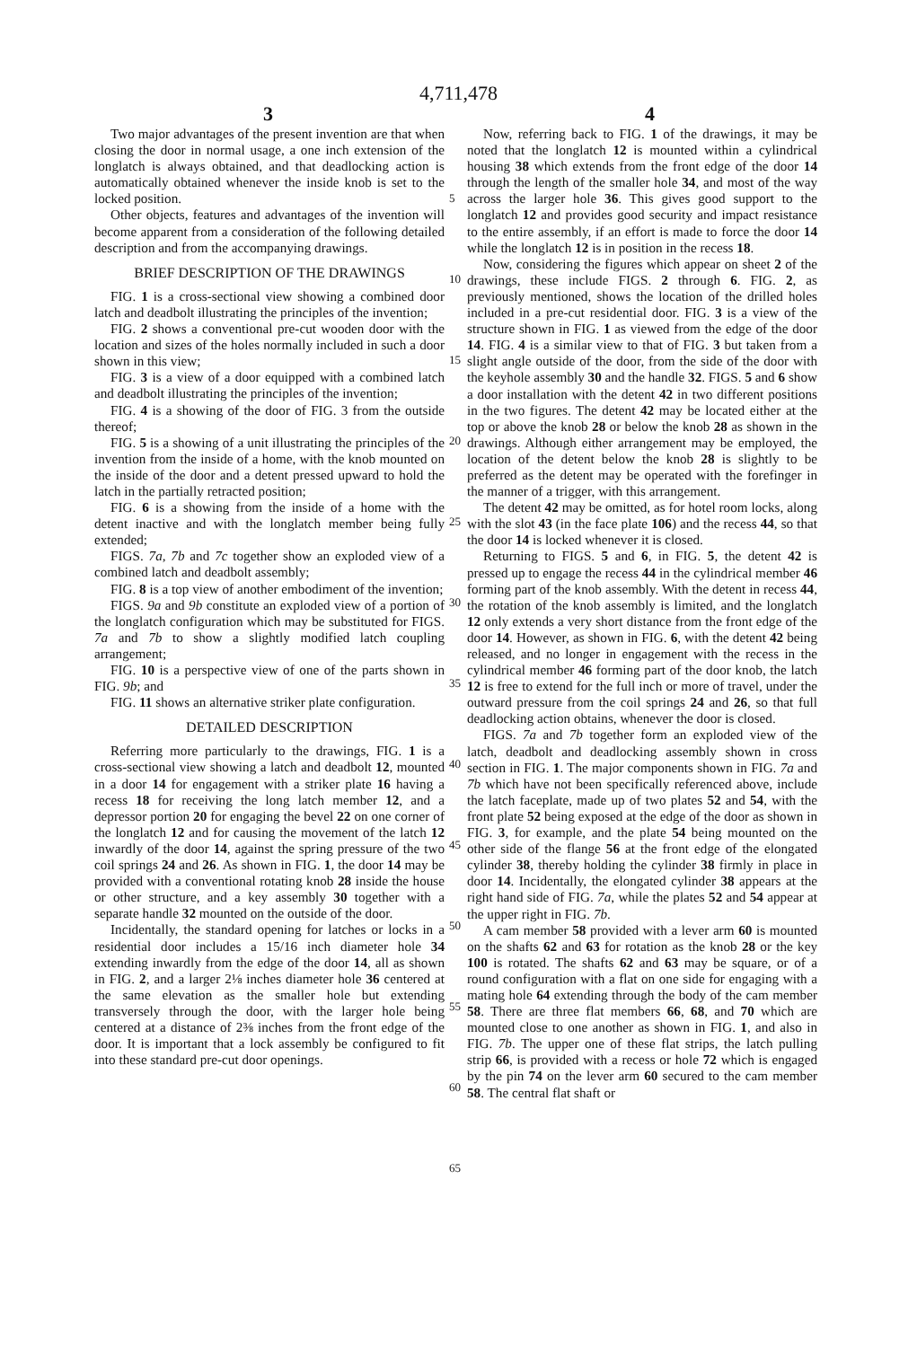4,711,478
3 4
Two major advantages of the present invention are that when closing the door in normal usage, a one inch extension of the longlatch is always obtained, and that deadlocking action is automatically obtained whenever the inside knob is set to the locked position.
Other objects, features and advantages of the invention will become apparent from a consideration of the following detailed description and from the accompanying drawings.
BRIEF DESCRIPTION OF THE DRAWINGS
FIG. 1 is a cross-sectional view showing a combined door latch and deadbolt illustrating the principles of the invention;
FIG. 2 shows a conventional pre-cut wooden door with the location and sizes of the holes normally included in such a door shown in this view;
FIG. 3 is a view of a door equipped with a combined latch and deadbolt illustrating the principles of the invention;
FIG. 4 is a showing of the door of FIG. 3 from the outside thereof;
FIG. 5 is a showing of a unit illustrating the principles of the invention from the inside of a home, with the knob mounted on the inside of the door and a detent pressed upward to hold the latch in the partially retracted position;
FIG. 6 is a showing from the inside of a home with the detent inactive and with the longlatch member being fully extended;
FIGS. 7a, 7b and 7c together show an exploded view of a combined latch and deadbolt assembly;
FIG. 8 is a top view of another embodiment of the invention;
FIGS. 9a and 9b constitute an exploded view of a portion of the longlatch configuration which may be substituted for FIGS. 7a and 7b to show a slightly modified latch coupling arrangement;
FIG. 10 is a perspective view of one of the parts shown in FIG. 9b; and
FIG. 11 shows an alternative striker plate configuration.
DETAILED DESCRIPTION
Referring more particularly to the drawings, FIG. 1 is a cross-sectional view showing a latch and deadbolt 12, mounted in a door 14 for engagement with a striker plate 16 having a recess 18 for receiving the long latch member 12, and a depressor portion 20 for engaging the bevel 22 on one corner of the longlatch 12 and for causing the movement of the latch 12 inwardly of the door 14, against the spring pressure of the two coil springs 24 and 26. As shown in FIG. 1, the door 14 may be provided with a conventional rotating knob 28 inside the house or other structure, and a key assembly 30 together with a separate handle 32 mounted on the outside of the door.
Incidentally, the standard opening for latches or locks in a residential door includes a 15/16 inch diameter hole 34 extending inwardly from the edge of the door 14, all as shown in FIG. 2, and a larger 2⅛ inches diameter hole 36 centered at the same elevation as the smaller hole but extending transversely through the door, with the larger hole being centered at a distance of 2⅜ inches from the front edge of the door. It is important that a lock assembly be configured to fit into these standard pre-cut door openings.
5
10
15
20
25
30
35
40
45
50
55
60
65
Now, referring back to FIG. 1 of the drawings, it may be noted that the longlatch 12 is mounted within a cylindrical housing 38 which extends from the front edge of the door 14 through the length of the smaller hole 34, and most of the way across the larger hole 36. This gives good support to the longlatch 12 and provides good security and impact resistance to the entire assembly, if an effort is made to force the door 14 while the longlatch 12 is in position in the recess 18.
Now, considering the figures which appear on sheet 2 of the drawings, these include FIGS. 2 through 6. FIG. 2, as previously mentioned, shows the location of the drilled holes included in a pre-cut residential door. FIG. 3 is a view of the structure shown in FIG. 1 as viewed from the edge of the door 14. FIG. 4 is a similar view to that of FIG. 3 but taken from a slight angle outside of the door, from the side of the door with the keyhole assembly 30 and the handle 32. FIGS. 5 and 6 show a door installation with the detent 42 in two different positions in the two figures. The detent 42 may be located either at the top or above the knob 28 or below the knob 28 as shown in the drawings. Although either arrangement may be employed, the location of the detent below the knob 28 is slightly to be preferred as the detent may be operated with the forefinger in the manner of a trigger, with this arrangement.
The detent 42 may be omitted, as for hotel room locks, along with the slot 43 (in the face plate 106) and the recess 44, so that the door 14 is locked whenever it is closed.
Returning to FIGS. 5 and 6, in FIG. 5, the detent 42 is pressed up to engage the recess 44 in the cylindrical member 46 forming part of the knob assembly. With the detent in recess 44, the rotation of the knob assembly is limited, and the longlatch 12 only extends a very short distance from the front edge of the door 14. However, as shown in FIG. 6, with the detent 42 being released, and no longer in engagement with the recess in the cylindrical member 46 forming part of the door knob, the latch 12 is free to extend for the full inch or more of travel, under the outward pressure from the coil springs 24 and 26, so that full deadlocking action obtains, whenever the door is closed.
FIGS. 7a and 7b together form an exploded view of the latch, deadbolt and deadlocking assembly shown in cross section in FIG. 1. The major components shown in FIG. 7a and 7b which have not been specifically referenced above, include the latch faceplate, made up of two plates 52 and 54, with the front plate 52 being exposed at the edge of the door as shown in FIG. 3, for example, and the plate 54 being mounted on the other side of the flange 56 at the front edge of the elongated cylinder 38, thereby holding the cylinder 38 firmly in place in door 14. Incidentally, the elongated cylinder 38 appears at the right hand side of FIG. 7a, while the plates 52 and 54 appear at the upper right in FIG. 7b.
A cam member 58 provided with a lever arm 60 is mounted on the shafts 62 and 63 for rotation as the knob 28 or the key 100 is rotated. The shafts 62 and 63 may be square, or of a round configuration with a flat on one side for engaging with a mating hole 64 extending through the body of the cam member 58. There are three flat members 66, 68, and 70 which are mounted close to one another as shown in FIG. 1, and also in FIG. 7b. The upper one of these flat strips, the latch pulling strip 66, is provided with a recess or hole 72 which is engaged by the pin 74 on the lever arm 60 secured to the cam member 58. The central flat shaft or